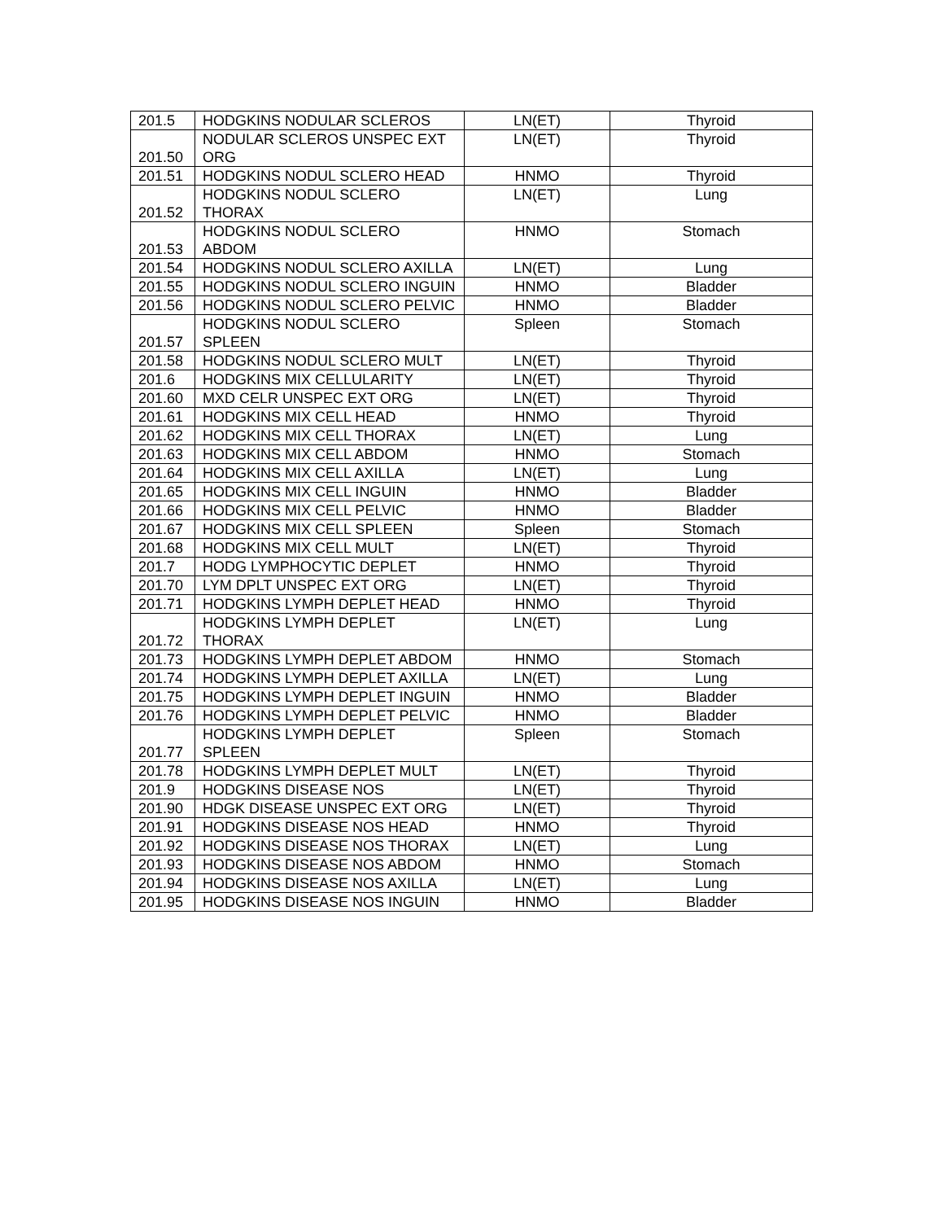| 201.5 | HODGKINS NODULAR SCLEROS | LN(ET) | Thyroid |
| 201.50 | NODULAR SCLEROS UNSPEC EXT ORG | LN(ET) | Thyroid |
| 201.51 | HODGKINS NODUL SCLERO HEAD | HNMO | Thyroid |
| 201.52 | HODGKINS NODUL SCLERO THORAX | LN(ET) | Lung |
| 201.53 | HODGKINS NODUL SCLERO ABDOM | HNMO | Stomach |
| 201.54 | HODGKINS NODUL SCLERO AXILLA | LN(ET) | Lung |
| 201.55 | HODGKINS NODUL SCLERO INGUIN | HNMO | Bladder |
| 201.56 | HODGKINS NODUL SCLERO PELVIC | HNMO | Bladder |
| 201.57 | HODGKINS NODUL SCLERO SPLEEN | Spleen | Stomach |
| 201.58 | HODGKINS NODUL SCLERO MULT | LN(ET) | Thyroid |
| 201.6 | HODGKINS MIX CELLULARITY | LN(ET) | Thyroid |
| 201.60 | MXD CELR UNSPEC EXT ORG | LN(ET) | Thyroid |
| 201.61 | HODGKINS MIX CELL HEAD | HNMO | Thyroid |
| 201.62 | HODGKINS MIX CELL THORAX | LN(ET) | Lung |
| 201.63 | HODGKINS MIX CELL ABDOM | HNMO | Stomach |
| 201.64 | HODGKINS MIX CELL AXILLA | LN(ET) | Lung |
| 201.65 | HODGKINS MIX CELL INGUIN | HNMO | Bladder |
| 201.66 | HODGKINS MIX CELL PELVIC | HNMO | Bladder |
| 201.67 | HODGKINS MIX CELL SPLEEN | Spleen | Stomach |
| 201.68 | HODGKINS MIX CELL MULT | LN(ET) | Thyroid |
| 201.7 | HODG LYMPHOCYTIC DEPLET | HNMO | Thyroid |
| 201.70 | LYM DPLT UNSPEC EXT ORG | LN(ET) | Thyroid |
| 201.71 | HODGKINS LYMPH DEPLET HEAD | HNMO | Thyroid |
| 201.72 | HODGKINS LYMPH DEPLET THORAX | LN(ET) | Lung |
| 201.73 | HODGKINS LYMPH DEPLET ABDOM | HNMO | Stomach |
| 201.74 | HODGKINS LYMPH DEPLET AXILLA | LN(ET) | Lung |
| 201.75 | HODGKINS LYMPH DEPLET INGUIN | HNMO | Bladder |
| 201.76 | HODGKINS LYMPH DEPLET PELVIC | HNMO | Bladder |
| 201.77 | HODGKINS LYMPH DEPLET SPLEEN | Spleen | Stomach |
| 201.78 | HODGKINS LYMPH DEPLET MULT | LN(ET) | Thyroid |
| 201.9 | HODGKINS DISEASE NOS | LN(ET) | Thyroid |
| 201.90 | HDGK DISEASE UNSPEC EXT ORG | LN(ET) | Thyroid |
| 201.91 | HODGKINS DISEASE NOS HEAD | HNMO | Thyroid |
| 201.92 | HODGKINS DISEASE NOS THORAX | LN(ET) | Lung |
| 201.93 | HODGKINS DISEASE NOS ABDOM | HNMO | Stomach |
| 201.94 | HODGKINS DISEASE NOS AXILLA | LN(ET) | Lung |
| 201.95 | HODGKINS DISEASE NOS INGUIN | HNMO | Bladder |